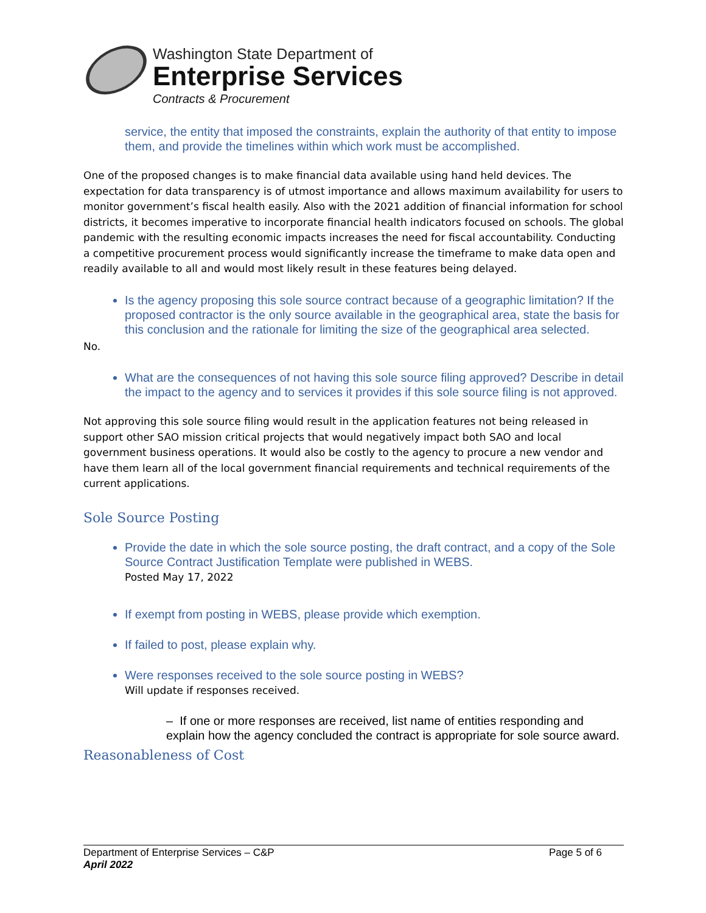Washington State Department of
Enterprise Services
Contracts & Procurement
service, the entity that imposed the constraints, explain the authority of that entity to impose them, and provide the timelines within which work must be accomplished.
One of the proposed changes is to make financial data available using hand held devices. The expectation for data transparency is of utmost importance and allows maximum availability for users to monitor government’s fiscal health easily. Also with the 2021 addition of financial information for school districts, it becomes imperative to incorporate financial health indicators focused on schools. The global pandemic with the resulting economic impacts increases the need for fiscal accountability. Conducting a competitive procurement process would significantly increase the timeframe to make data open and readily available to all and would most likely result in these features being delayed.
Is the agency proposing this sole source contract because of a geographic limitation? If the proposed contractor is the only source available in the geographical area, state the basis for this conclusion and the rationale for limiting the size of the geographical area selected.
No.
What are the consequences of not having this sole source filing approved? Describe in detail the impact to the agency and to services it provides if this sole source filing is not approved.
Not approving this sole source filing would result in the application features not being released in support other SAO mission critical projects that would negatively impact both SAO and local government business operations. It would also be costly to the agency to procure a new vendor and have them learn all of the local government financial requirements and technical requirements of the current applications.
Sole Source Posting
Provide the date in which the sole source posting, the draft contract, and a copy of the Sole Source Contract Justification Template were published in WEBS.
Posted May 17, 2022
If exempt from posting in WEBS, please provide which exemption.
If failed to post, please explain why.
Were responses received to the sole source posting in WEBS?
Will update if responses received.
– If one or more responses are received, list name of entities responding and explain how the agency concluded the contract is appropriate for sole source award.
Reasonableness of Cost
Department of Enterprise Services – C&P
April 2022
Page 5 of 6